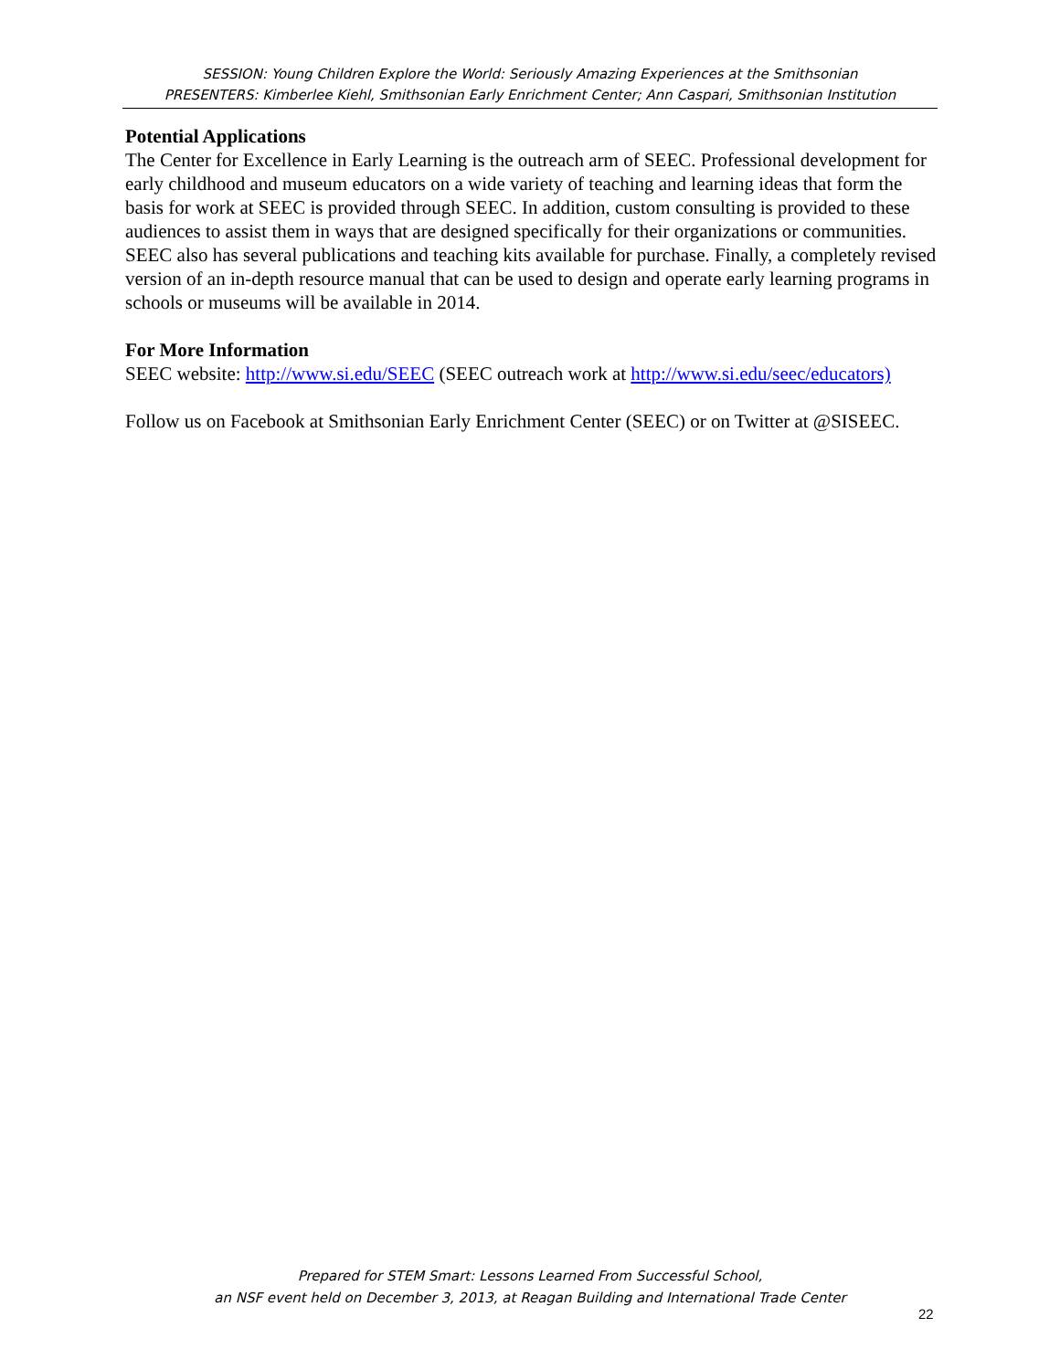SESSION: Young Children Explore the World: Seriously Amazing Experiences at the Smithsonian
PRESENTERS: Kimberlee Kiehl, Smithsonian Early Enrichment Center; Ann Caspari, Smithsonian Institution
Potential Applications
The Center for Excellence in Early Learning is the outreach arm of SEEC. Professional development for early childhood and museum educators on a wide variety of teaching and learning ideas that form the basis for work at SEEC is provided through SEEC. In addition, custom consulting is provided to these audiences to assist them in ways that are designed specifically for their organizations or communities. SEEC also has several publications and teaching kits available for purchase. Finally, a completely revised version of an in-depth resource manual that can be used to design and operate early learning programs in schools or museums will be available in 2014.
For More Information
SEEC website: http://www.si.edu/SEEC (SEEC outreach work at http://www.si.edu/seec/educators)
Follow us on Facebook at Smithsonian Early Enrichment Center (SEEC) or on Twitter at @SISEEC.
Prepared for STEM Smart: Lessons Learned From Successful School,
an NSF event held on December 3, 2013, at Reagan Building and International Trade Center
22